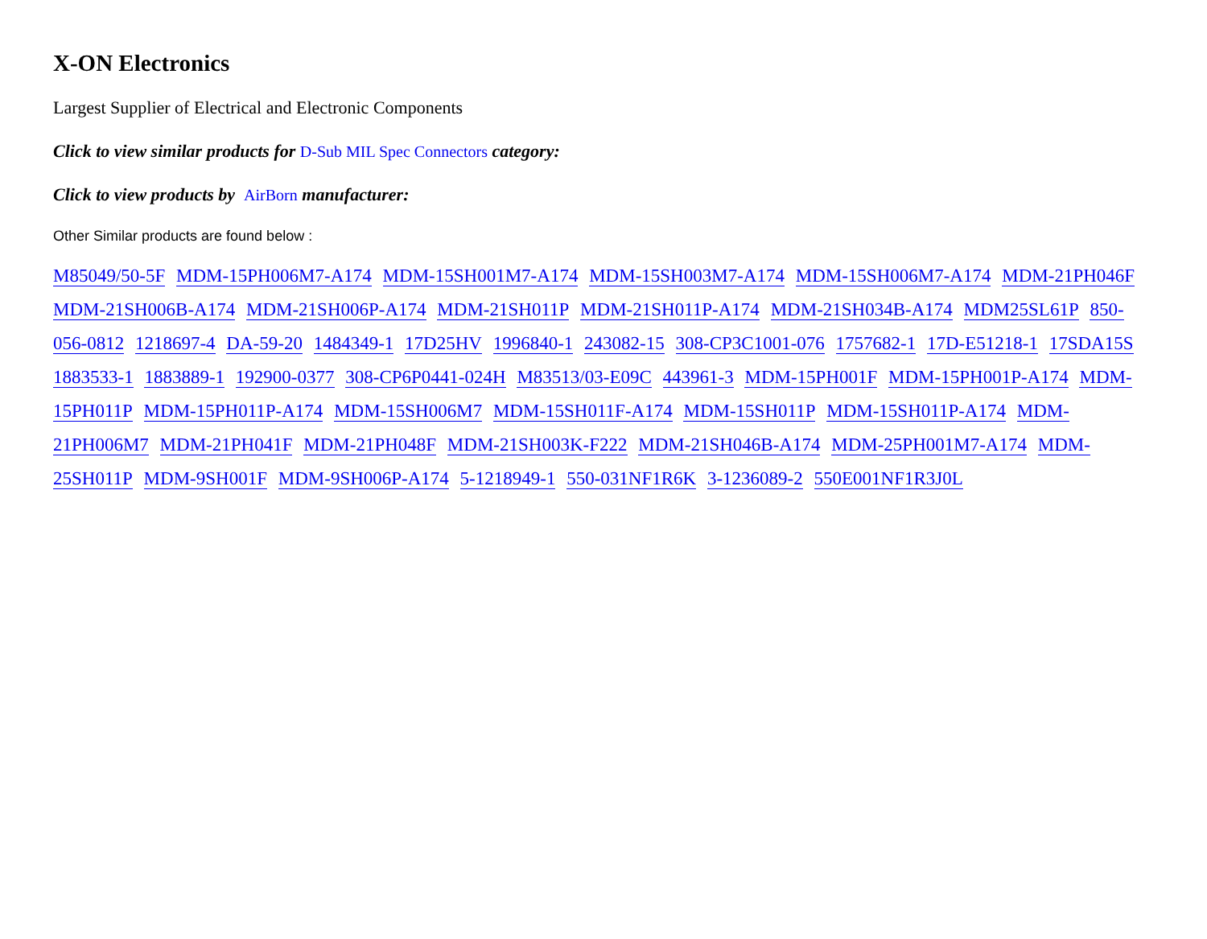X-ON Electronics
Largest Supplier of Electrical and Electronic Components
Click to view similar products for D-Sub MIL Spec Connectors category:
Click to view products by AirBorn manufacturer:
Other Similar products are found below :
M85049/50-5F MDM-15PH006M7-A174 MDM-15SH001M7-A174 MDM-15SH003M7-A174 MDM-15SH006M7-A174 MDM-21PH046F MDM-21SH006B-A174 MDM-21SH006P-A174 MDM-21SH011P MDM-21SH011P-A174 MDM-21SH034B-A174 MDM25SL61P 850-056-0812 1218697-4 DA-59-20 1484349-1 17D25HV 1996840-1 243082-15 308-CP3C1001-076 1757682-1 17D-E51218-1 17SDA15S 1883533-1 1883889-1 192900-0377 308-CP6P0441-024H M83513/03-E09C 443961-3 MDM-15PH001F MDM-15PH001P-A174 MDM-15PH011P MDM-15PH011P-A174 MDM-15SH006M7 MDM-15SH011F-A174 MDM-15SH011P MDM-15SH011P-A174 MDM-21PH006M7 MDM-21PH041F MDM-21PH048F MDM-21SH003K-F222 MDM-21SH046B-A174 MDM-25PH001M7-A174 MDM-25SH011P MDM-9SH001F MDM-9SH006P-A174 5-1218949-1 550-031NF1R6K 3-1236089-2 550E001NF1R3J0L